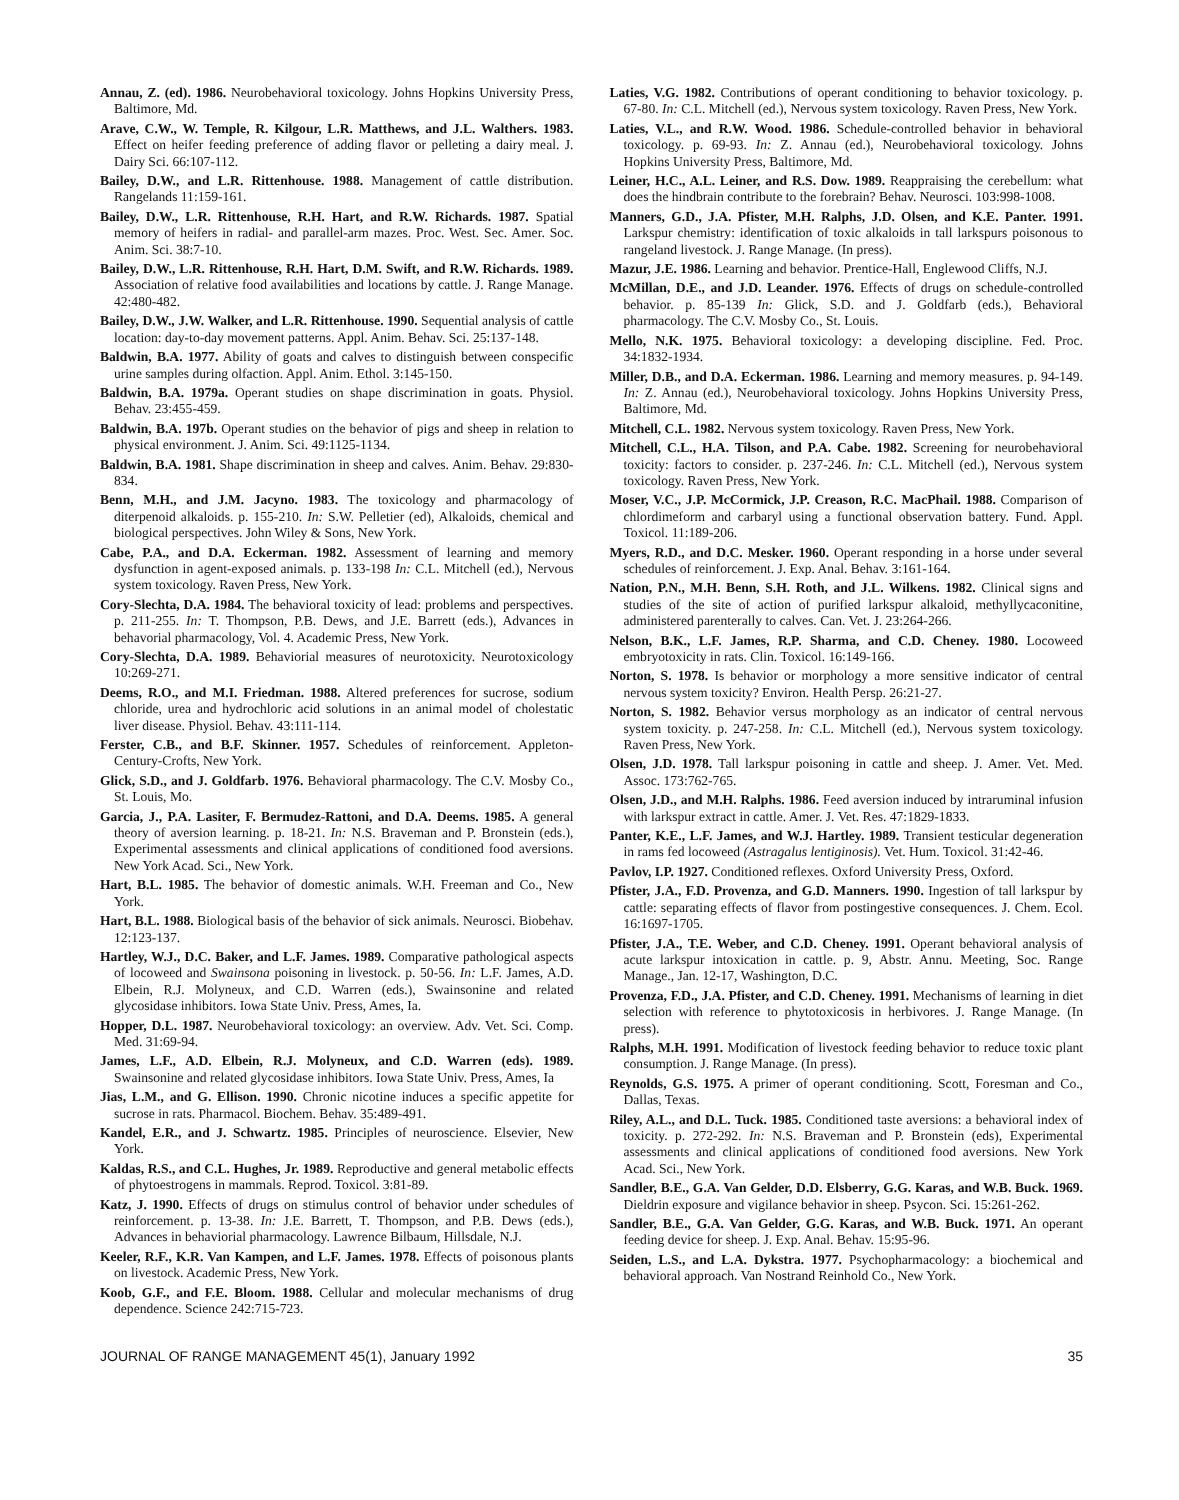Annau, Z. (ed). 1986. Neurobehavioral toxicology. Johns Hopkins University Press, Baltimore, Md.
Arave, C.W., W. Temple, R. Kilgour, L.R. Matthews, and J.L. Walthers. 1983. Effect on heifer feeding preference of adding flavor or pelleting a dairy meal. J. Dairy Sci. 66:107-112.
Bailey, D.W., and L.R. Rittenhouse. 1988. Management of cattle distribution. Rangelands 11:159-161.
Bailey, D.W., L.R. Rittenhouse, R.H. Hart, and R.W. Richards. 1987. Spatial memory of heifers in radial- and parallel-arm mazes. Proc. West. Sec. Amer. Soc. Anim. Sci. 38:7-10.
Bailey, D.W., L.R. Rittenhouse, R.H. Hart, D.M. Swift, and R.W. Richards. 1989. Association of relative food availabilities and locations by cattle. J. Range Manage. 42:480-482.
Bailey, D.W., J.W. Walker, and L.R. Rittenhouse. 1990. Sequential analysis of cattle location: day-to-day movement patterns. Appl. Anim. Behav. Sci. 25:137-148.
Baldwin, B.A. 1977. Ability of goats and calves to distinguish between conspecific urine samples during olfaction. Appl. Anim. Ethol. 3:145-150.
Baldwin, B.A. 1979a. Operant studies on shape discrimination in goats. Physiol. Behav. 23:455-459.
Baldwin, B.A. 197b. Operant studies on the behavior of pigs and sheep in relation to physical environment. J. Anim. Sci. 49:1125-1134.
Baldwin, B.A. 1981. Shape discrimination in sheep and calves. Anim. Behav. 29:830-834.
Benn, M.H., and J.M. Jacyno. 1983. The toxicology and pharmacology of diterpenoid alkaloids. p. 155-210. In: S.W. Pelletier (ed), Alkaloids, chemical and biological perspectives. John Wiley & Sons, New York.
Cabe, P.A., and D.A. Eckerman. 1982. Assessment of learning and memory dysfunction in agent-exposed animals. p. 133-198 In: C.L. Mitchell (ed.), Nervous system toxicology. Raven Press, New York.
Cory-Slechta, D.A. 1984. The behavioral toxicity of lead: problems and perspectives. p. 211-255. In: T. Thompson, P.B. Dews, and J.E. Barrett (eds.), Advances in behavorial pharmacology, Vol. 4. Academic Press, New York.
Cory-Slechta, D.A. 1989. Behaviorial measures of neurotoxicity. Neurotoxicology 10:269-271.
Deems, R.O., and M.I. Friedman. 1988. Altered preferences for sucrose, sodium chloride, urea and hydrochloric acid solutions in an animal model of cholestatic liver disease. Physiol. Behav. 43:111-114.
Ferster, C.B., and B.F. Skinner. 1957. Schedules of reinforcement. Appleton-Century-Crofts, New York.
Glick, S.D., and J. Goldfarb. 1976. Behavioral pharmacology. The C.V. Mosby Co., St. Louis, Mo.
Garcia, J., P.A. Lasiter, F. Bermudez-Rattoni, and D.A. Deems. 1985. A general theory of aversion learning. p. 18-21. In: N.S. Braveman and P. Bronstein (eds.), Experimental assessments and clinical applications of conditioned food aversions. New York Acad. Sci., New York.
Hart, B.L. 1985. The behavior of domestic animals. W.H. Freeman and Co., New York.
Hart, B.L. 1988. Biological basis of the behavior of sick animals. Neurosci. Biobehav. 12:123-137.
Hartley, W.J., D.C. Baker, and L.F. James. 1989. Comparative pathological aspects of locoweed and Swainsona poisoning in livestock. p. 50-56. In: L.F. James, A.D. Elbein, R.J. Molyneux, and C.D. Warren (eds.), Swainsonine and related glycosidase inhibitors. Iowa State Univ. Press, Ames, Ia.
Hopper, D.L. 1987. Neurobehavioral toxicology: an overview. Adv. Vet. Sci. Comp. Med. 31:69-94.
James, L.F., A.D. Elbein, R.J. Molyneux, and C.D. Warren (eds). 1989. Swainsonine and related glycosidase inhibitors. Iowa State Univ. Press, Ames, Ia
Jias, L.M., and G. Ellison. 1990. Chronic nicotine induces a specific appetite for sucrose in rats. Pharmacol. Biochem. Behav. 35:489-491.
Kandel, E.R., and J. Schwartz. 1985. Principles of neuroscience. Elsevier, New York.
Kaldas, R.S., and C.L. Hughes, Jr. 1989. Reproductive and general metabolic effects of phytoestrogens in mammals. Reprod. Toxicol. 3:81-89.
Katz, J. 1990. Effects of drugs on stimulus control of behavior under schedules of reinforcement. p. 13-38. In: J.E. Barrett, T. Thompson, and P.B. Dews (eds.), Advances in behaviorial pharmacology. Lawrence Bilbaum, Hillsdale, N.J.
Keeler, R.F., K.R. Van Kampen, and L.F. James. 1978. Effects of poisonous plants on livestock. Academic Press, New York.
Koob, G.F., and F.E. Bloom. 1988. Cellular and molecular mechanisms of drug dependence. Science 242:715-723.
Laties, V.G. 1982. Contributions of operant conditioning to behavior toxicology. p. 67-80. In: C.L. Mitchell (ed.), Nervous system toxicology. Raven Press, New York.
Laties, V.L., and R.W. Wood. 1986. Schedule-controlled behavior in behavioral toxicology. p. 69-93. In: Z. Annau (ed.), Neurobehavioral toxicology. Johns Hopkins University Press, Baltimore, Md.
Leiner, H.C., A.L. Leiner, and R.S. Dow. 1989. Reappraising the cerebellum: what does the hindbrain contribute to the forebrain? Behav. Neurosci. 103:998-1008.
Manners, G.D., J.A. Pfister, M.H. Ralphs, J.D. Olsen, and K.E. Panter. 1991. Larkspur chemistry: identification of toxic alkaloids in tall larkspurs poisonous to rangeland livestock. J. Range Manage. (In press).
Mazur, J.E. 1986. Learning and behavior. Prentice-Hall, Englewood Cliffs, N.J.
McMillan, D.E., and J.D. Leander. 1976. Effects of drugs on schedule-controlled behavior. p. 85-139 In: Glick, S.D. and J. Goldfarb (eds.), Behavioral pharmacology. The C.V. Mosby Co., St. Louis.
Mello, N.K. 1975. Behavioral toxicology: a developing discipline. Fed. Proc. 34:1832-1934.
Miller, D.B., and D.A. Eckerman. 1986. Learning and memory measures. p. 94-149. In: Z. Annau (ed.), Neurobehavioral toxicology. Johns Hopkins University Press, Baltimore, Md.
Mitchell, C.L. 1982. Nervous system toxicology. Raven Press, New York.
Mitchell, C.L., H.A. Tilson, and P.A. Cabe. 1982. Screening for neurobehavioral toxicity: factors to consider. p. 237-246. In: C.L. Mitchell (ed.), Nervous system toxicology. Raven Press, New York.
Moser, V.C., J.P. McCormick, J.P. Creason, R.C. MacPhail. 1988. Comparison of chlordimeform and carbaryl using a functional observation battery. Fund. Appl. Toxicol. 11:189-206.
Myers, R.D., and D.C. Mesker. 1960. Operant responding in a horse under several schedules of reinforcement. J. Exp. Anal. Behav. 3:161-164.
Nation, P.N., M.H. Benn, S.H. Roth, and J.L. Wilkens. 1982. Clinical signs and studies of the site of action of purified larkspur alkaloid, methyllycaconitine, administered parenterally to calves. Can. Vet. J. 23:264-266.
Nelson, B.K., L.F. James, R.P. Sharma, and C.D. Cheney. 1980. Locoweed embryotoxicity in rats. Clin. Toxicol. 16:149-166.
Norton, S. 1978. Is behavior or morphology a more sensitive indicator of central nervous system toxicity? Environ. Health Persp. 26:21-27.
Norton, S. 1982. Behavior versus morphology as an indicator of central nervous system toxicity. p. 247-258. In: C.L. Mitchell (ed.), Nervous system toxicology. Raven Press, New York.
Olsen, J.D. 1978. Tall larkspur poisoning in cattle and sheep. J. Amer. Vet. Med. Assoc. 173:762-765.
Olsen, J.D., and M.H. Ralphs. 1986. Feed aversion induced by intraruminal infusion with larkspur extract in cattle. Amer. J. Vet. Res. 47:1829-1833.
Panter, K.E., L.F. James, and W.J. Hartley. 1989. Transient testicular degeneration in rams fed locoweed (Astragalus lentiginosis). Vet. Hum. Toxicol. 31:42-46.
Pavlov, I.P. 1927. Conditioned reflexes. Oxford University Press, Oxford.
Pfister, J.A., F.D. Provenza, and G.D. Manners. 1990. Ingestion of tall larkspur by cattle: separating effects of flavor from postingestive consequences. J. Chem. Ecol. 16:1697-1705.
Pfister, J.A., T.E. Weber, and C.D. Cheney. 1991. Operant behavioral analysis of acute larkspur intoxication in cattle. p. 9, Abstr. Annu. Meeting, Soc. Range Manage., Jan. 12-17, Washington, D.C.
Provenza, F.D., J.A. Pfister, and C.D. Cheney. 1991. Mechanisms of learning in diet selection with reference to phytotoxicosis in herbivores. J. Range Manage. (In press).
Ralphs, M.H. 1991. Modification of livestock feeding behavior to reduce toxic plant consumption. J. Range Manage. (In press).
Reynolds, G.S. 1975. A primer of operant conditioning. Scott, Foresman and Co., Dallas, Texas.
Riley, A.L., and D.L. Tuck. 1985. Conditioned taste aversions: a behavioral index of toxicity. p. 272-292. In: N.S. Braveman and P. Bronstein (eds), Experimental assessments and clinical applications of conditioned food aversions. New York Acad. Sci., New York.
Sandler, B.E., G.A. Van Gelder, D.D. Elsberry, G.G. Karas, and W.B. Buck. 1969. Dieldrin exposure and vigilance behavior in sheep. Psycon. Sci. 15:261-262.
Sandler, B.E., G.A. Van Gelder, G.G. Karas, and W.B. Buck. 1971. An operant feeding device for sheep. J. Exp. Anal. Behav. 15:95-96.
Seiden, L.S., and L.A. Dykstra. 1977. Psychopharmacology: a biochemical and behavioral approach. Van Nostrand Reinhold Co., New York.
JOURNAL OF RANGE MANAGEMENT 45(1), January 1992 35